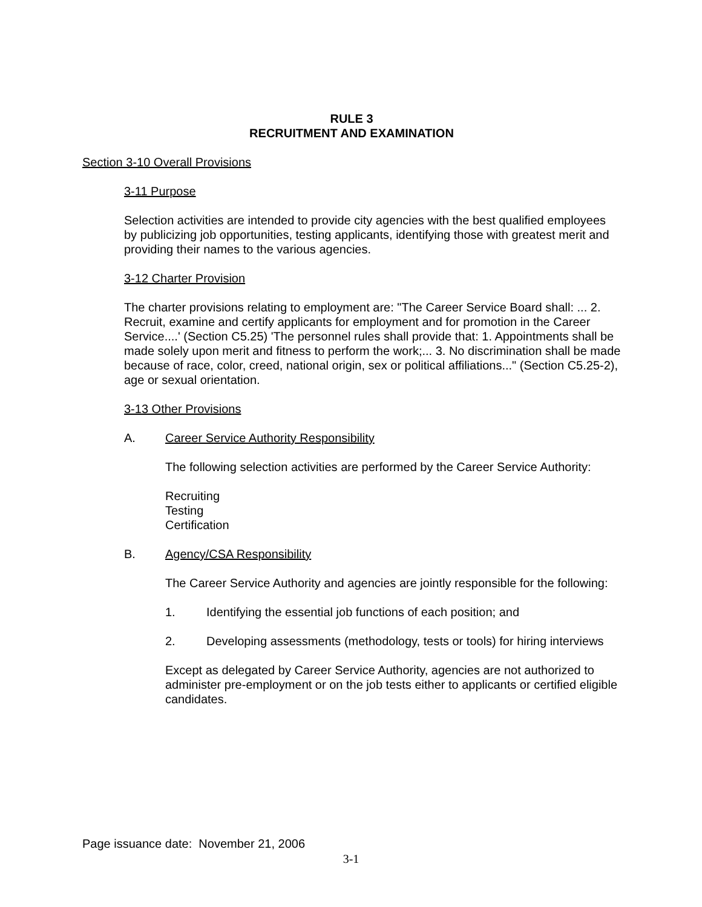RULE 3
RECRUITMENT AND EXAMINATION
Section 3-10 Overall Provisions
3-11 Purpose
Selection activities are intended to provide city agencies with the best qualified employees by publicizing job opportunities, testing applicants, identifying those with greatest merit and providing their names to the various agencies.
3-12 Charter Provision
The charter provisions relating to employment are: "The Career Service Board shall: ... 2. Recruit, examine and certify applicants for employment and for promotion in the Career Service....' (Section C5.25) 'The personnel rules shall provide that: 1. Appointments shall be made solely upon merit and fitness to perform the work;... 3. No discrimination shall be made because of race, color, creed, national origin, sex or political affiliations..." (Section C5.25-2), age or sexual orientation.
3-13 Other Provisions
A. Career Service Authority Responsibility
The following selection activities are performed by the Career Service Authority:
Recruiting
Testing
Certification
B. Agency/CSA Responsibility
The Career Service Authority and agencies are jointly responsible for the following:
1. Identifying the essential job functions of each position; and
2. Developing assessments (methodology, tests or tools) for hiring interviews
Except as delegated by Career Service Authority, agencies are not authorized to administer pre-employment or on the job tests either to applicants or certified eligible candidates.
Page issuance date: November 21, 2006
3-1